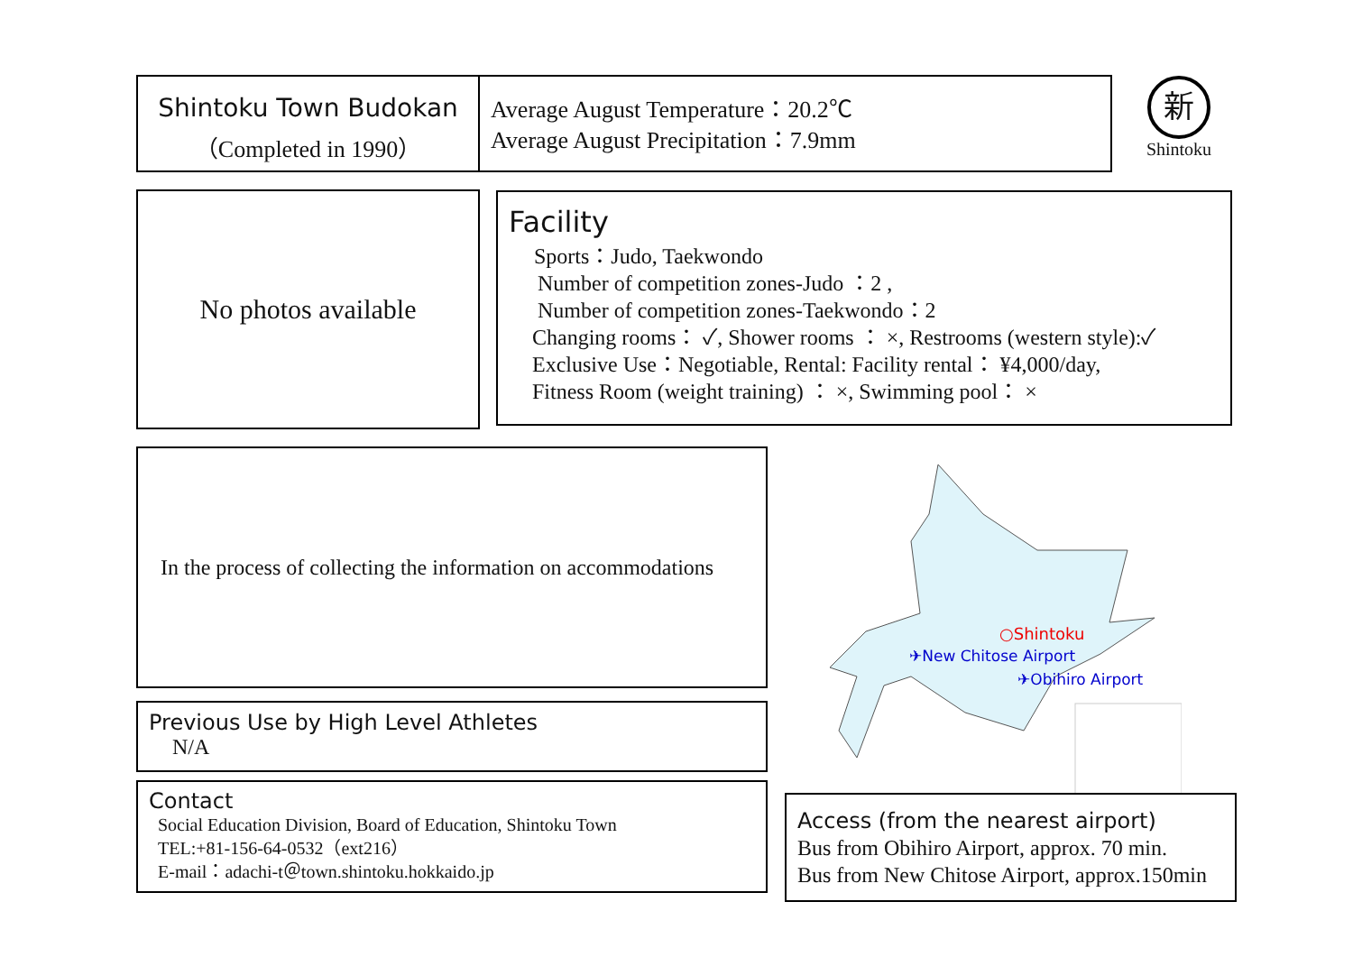Shintoku Town Budokan
（Completed in 1990）
Average August Temperature：20.2℃
Average August Precipitation：7.9mm
新
Shintoku
No photos available
Facility
Sports：Judo, Taekwondo
Number of competition zones-Judo ：2 ,
Number of competition zones-Taekwondo：2
Changing rooms： ✓, Shower rooms ： ×, Restrooms (western style):✓
Exclusive Use：Negotiable, Rental: Facility rental： ¥4,000/day,
Fitness Room (weight training) ： ×, Swimming pool： ×
In the process of collecting the information on accommodations
Previous Use by High Level Athletes
N/A
Contact
Social Education Division, Board of Education, Shintoku Town
TEL:+81-156-64-0532（ext216）
E-mail：adachi-t＠town.shintoku.hokkaido.jp
○Shintoku
✈New Chitose Airport
✈Obihiro Airport
Access (from the nearest airport)
Bus from Obihiro Airport, approx. 70 min.
Bus from New Chitose Airport, approx.150min